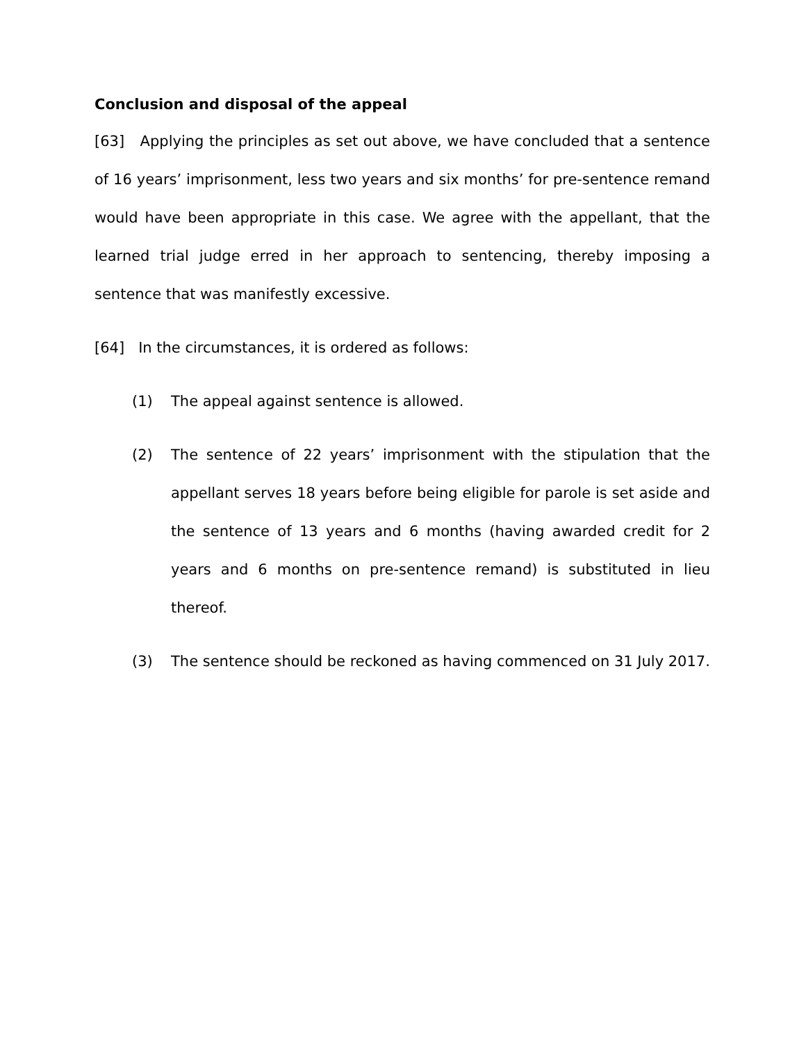Conclusion and disposal of the appeal
[63] Applying the principles as set out above, we have concluded that a sentence of 16 years’ imprisonment, less two years and six months’ for pre-sentence remand would have been appropriate in this case. We agree with the appellant, that the learned trial judge erred in her approach to sentencing, thereby imposing a sentence that was manifestly excessive.
[64] In the circumstances, it is ordered as follows:
(1) The appeal against sentence is allowed.
(2) The sentence of 22 years’ imprisonment with the stipulation that the appellant serves 18 years before being eligible for parole is set aside and the sentence of 13 years and 6 months (having awarded credit for 2 years and 6 months on pre-sentence remand) is substituted in lieu thereof.
(3) The sentence should be reckoned as having commenced on 31 July 2017.